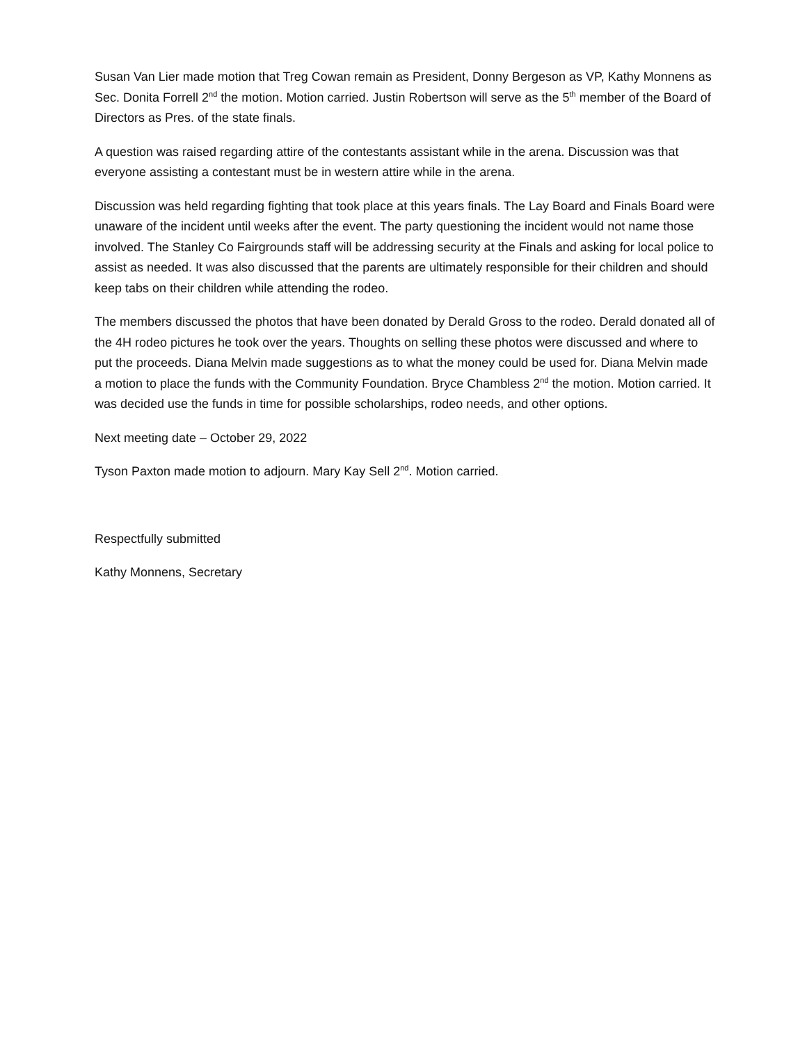Susan Van Lier made motion that Treg Cowan remain as President, Donny Bergeson as VP, Kathy Monnens as Sec. Donita Forrell 2<sup>nd</sup> the motion. Motion carried. Justin Robertson will serve as the 5<sup>th</sup> member of the Board of Directors as Pres. of the state finals.
A question was raised regarding attire of the contestants assistant while in the arena. Discussion was that everyone assisting a contestant must be in western attire while in the arena.
Discussion was held regarding fighting that took place at this years finals. The Lay Board and Finals Board were unaware of the incident until weeks after the event. The party questioning the incident would not name those involved. The Stanley Co Fairgrounds staff will be addressing security at the Finals and asking for local police to assist as needed. It was also discussed that the parents are ultimately responsible for their children and should keep tabs on their children while attending the rodeo.
The members discussed the photos that have been donated by Derald Gross to the rodeo. Derald donated all of the 4H rodeo pictures he took over the years. Thoughts on selling these photos were discussed and where to put the proceeds. Diana Melvin made suggestions as to what the money could be used for. Diana Melvin made a motion to place the funds with the Community Foundation. Bryce Chambless 2<sup>nd</sup> the motion. Motion carried. It was decided use the funds in time for possible scholarships, rodeo needs, and other options.
Next meeting date – October 29, 2022
Tyson Paxton made motion to adjourn. Mary Kay Sell 2<sup>nd</sup>. Motion carried.
Respectfully submitted
Kathy Monnens, Secretary